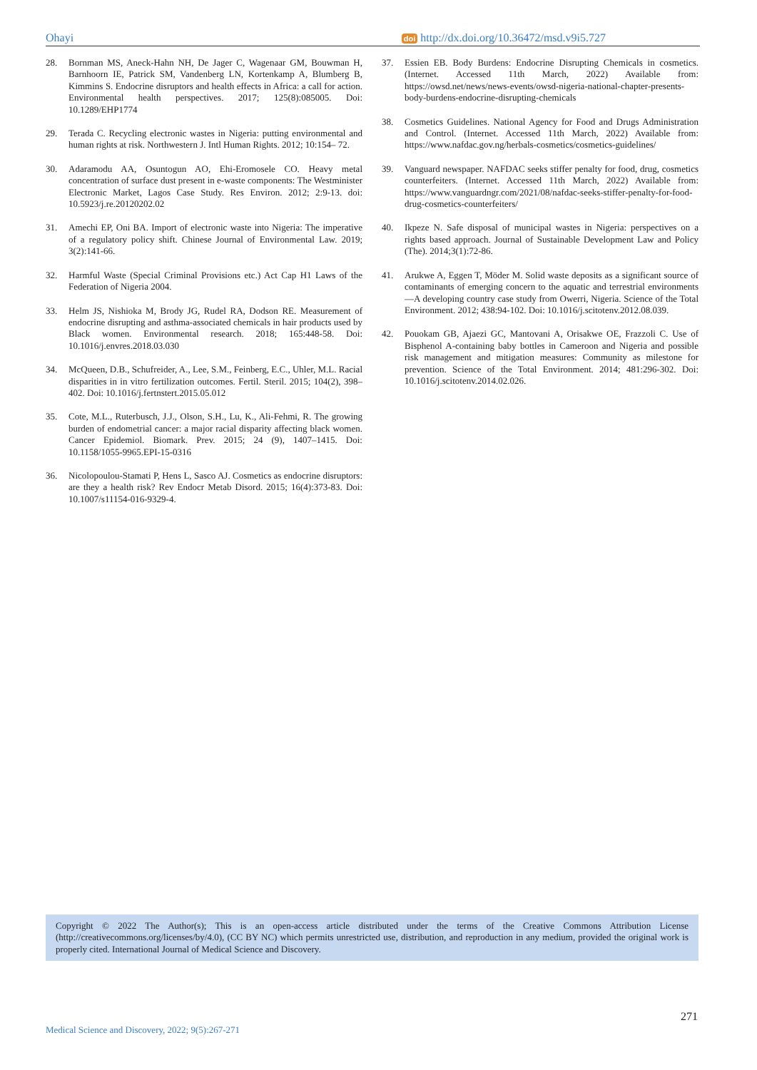Ohayi doi http://dx.doi.org/10.36472/msd.v9i5.727
28. Bornman MS, Aneck-Hahn NH, De Jager C, Wagenaar GM, Bouwman H, Barnhoorn IE, Patrick SM, Vandenberg LN, Kortenkamp A, Blumberg B, Kimmins S. Endocrine disruptors and health effects in Africa: a call for action. Environmental health perspectives. 2017; 125(8):085005. Doi: 10.1289/EHP1774
29. Terada C. Recycling electronic wastes in Nigeria: putting environmental and human rights at risk. Northwestern J. Intl Human Rights. 2012; 10:154– 72.
30. Adaramodu AA, Osuntogun AO, Ehi-Eromosele CO. Heavy metal concentration of surface dust present in e-waste components: The Westminister Electronic Market, Lagos Case Study. Res Environ. 2012; 2:9-13. doi: 10.5923/j.re.20120202.02
31. Amechi EP, Oni BA. Import of electronic waste into Nigeria: The imperative of a regulatory policy shift. Chinese Journal of Environmental Law. 2019; 3(2):141-66.
32. Harmful Waste (Special Criminal Provisions etc.) Act Cap H1 Laws of the Federation of Nigeria 2004.
33. Helm JS, Nishioka M, Brody JG, Rudel RA, Dodson RE. Measurement of endocrine disrupting and asthma-associated chemicals in hair products used by Black women. Environmental research. 2018; 165:448-58. Doi: 10.1016/j.envres.2018.03.030
34. McQueen, D.B., Schufreider, A., Lee, S.M., Feinberg, E.C., Uhler, M.L. Racial disparities in in vitro fertilization outcomes. Fertil. Steril. 2015; 104(2), 398–402. Doi: 10.1016/j.fertnstert.2015.05.012
35. Cote, M.L., Ruterbusch, J.J., Olson, S.H., Lu, K., Ali-Fehmi, R. The growing burden of endometrial cancer: a major racial disparity affecting black women. Cancer Epidemiol. Biomark. Prev. 2015; 24 (9), 1407–1415. Doi: 10.1158/1055-9965.EPI-15-0316
36. Nicolopoulou-Stamati P, Hens L, Sasco AJ. Cosmetics as endocrine disruptors: are they a health risk? Rev Endocr Metab Disord. 2015; 16(4):373-83. Doi: 10.1007/s11154-016-9329-4.
37. Essien EB. Body Burdens: Endocrine Disrupting Chemicals in cosmetics. (Internet. Accessed 11th March, 2022) Available from: https://owsd.net/news/news-events/owsd-nigeria-national-chapter-presents-body-burdens-endocrine-disrupting-chemicals
38. Cosmetics Guidelines. National Agency for Food and Drugs Administration and Control. (Internet. Accessed 11th March, 2022) Available from: https://www.nafdac.gov.ng/herbals-cosmetics/cosmetics-guidelines/
39. Vanguard newspaper. NAFDAC seeks stiffer penalty for food, drug, cosmetics counterfeiters. (Internet. Accessed 11th March, 2022) Available from: https://www.vanguardngr.com/2021/08/nafdac-seeks-stiffer-penalty-for-food-drug-cosmetics-counterfeiters/
40. Ikpeze N. Safe disposal of municipal wastes in Nigeria: perspectives on a rights based approach. Journal of Sustainable Development Law and Policy (The). 2014;3(1):72-86.
41. Arukwe A, Eggen T, Möder M. Solid waste deposits as a significant source of contaminants of emerging concern to the aquatic and terrestrial environments—A developing country case study from Owerri, Nigeria. Science of the Total Environment. 2012; 438:94-102. Doi: 10.1016/j.scitotenv.2012.08.039.
42. Pouokam GB, Ajaezi GC, Mantovani A, Orisakwe OE, Frazzoli C. Use of Bisphenol A-containing baby bottles in Cameroon and Nigeria and possible risk management and mitigation measures: Community as milestone for prevention. Science of the Total Environment. 2014; 481:296-302. Doi: 10.1016/j.scitotenv.2014.02.026.
Copyright © 2022 The Author(s); This is an open-access article distributed under the terms of the Creative Commons Attribution License (http://creativecommons.org/licenses/by/4.0), (CC BY NC) which permits unrestricted use, distribution, and reproduction in any medium, provided the original work is properly cited. International Journal of Medical Science and Discovery.
271
Medical Science and Discovery, 2022; 9(5):267-271